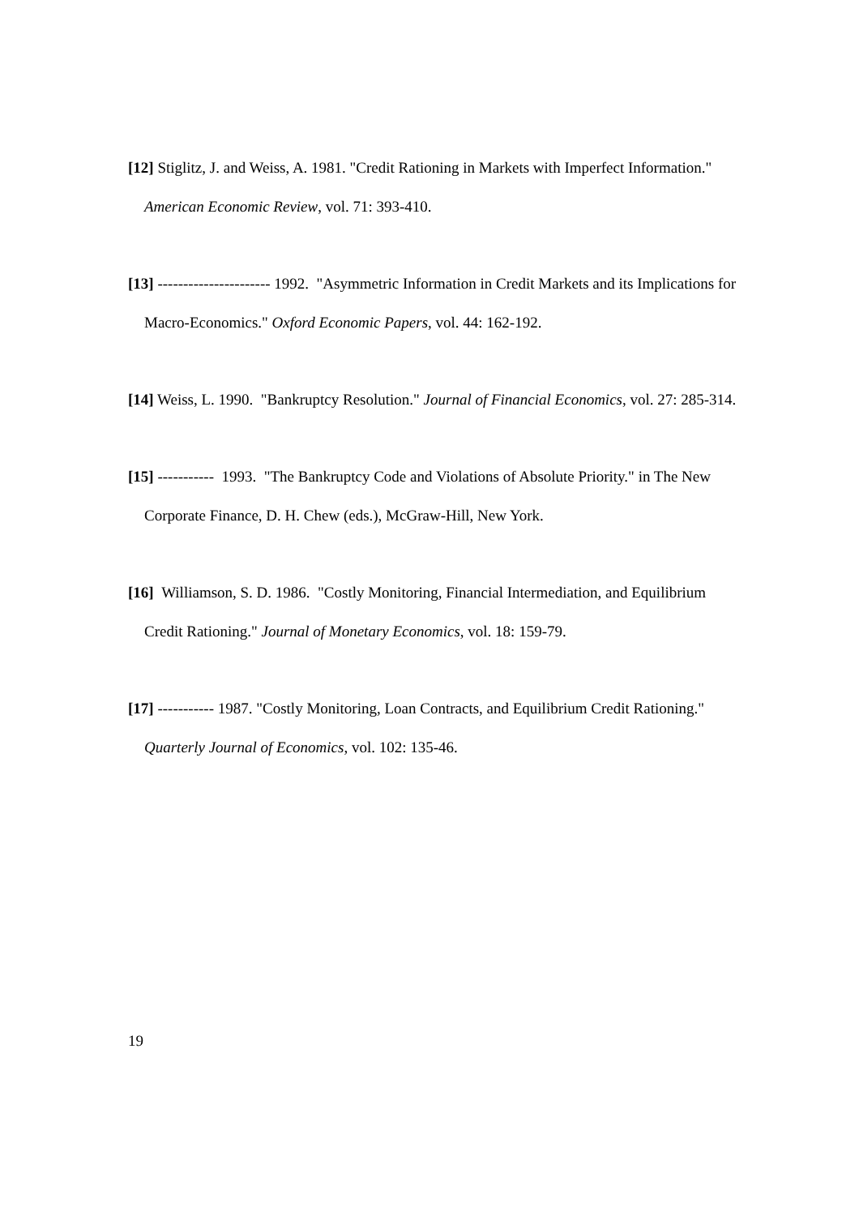[12] Stiglitz, J. and Weiss, A. 1981. "Credit Rationing in Markets with Imperfect Information." American Economic Review, vol. 71: 393-410.
[13] ---------------------- 1992. "Asymmetric Information in Credit Markets and its Implications for Macro-Economics." Oxford Economic Papers, vol. 44: 162-192.
[14] Weiss, L. 1990. "Bankruptcy Resolution." Journal of Financial Economics, vol. 27: 285-314.
[15] ----------- 1993. "The Bankruptcy Code and Violations of Absolute Priority." in The New Corporate Finance, D. H. Chew (eds.), McGraw-Hill, New York.
[16] Williamson, S. D. 1986. "Costly Monitoring, Financial Intermediation, and Equilibrium Credit Rationing." Journal of Monetary Economics, vol. 18: 159-79.
[17] ----------- 1987. "Costly Monitoring, Loan Contracts, and Equilibrium Credit Rationing." Quarterly Journal of Economics, vol. 102: 135-46.
19